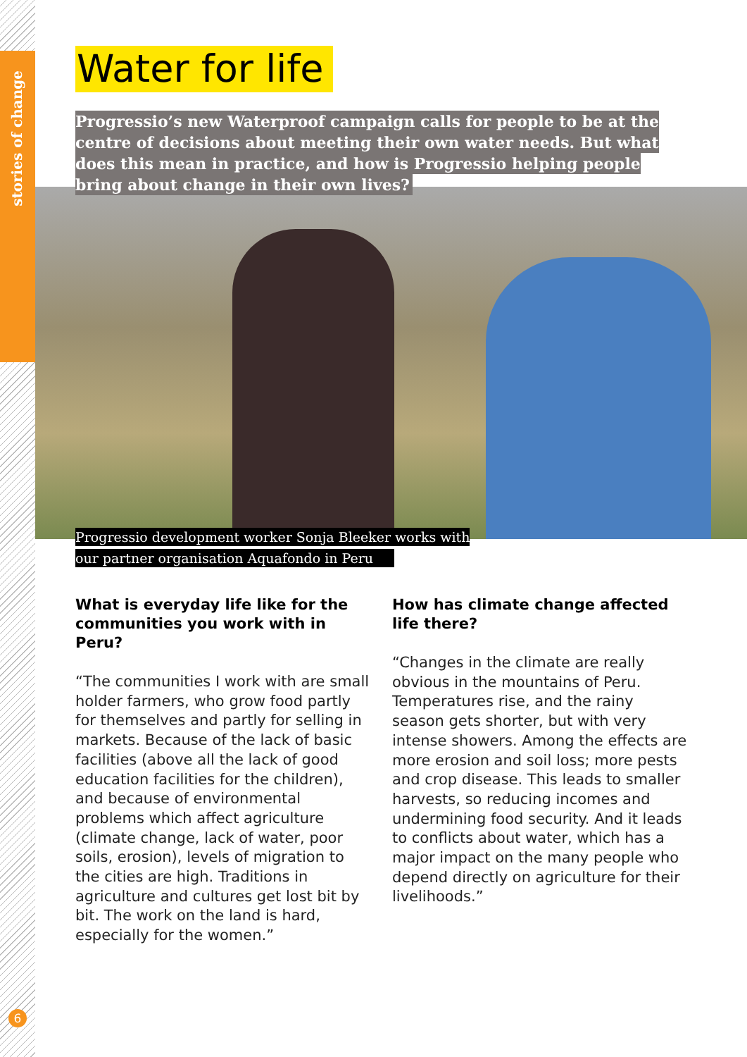stories of change
Water for life
Progressio’s new Waterproof campaign calls for people to be at the centre of decisions about meeting their own water needs. But what does this mean in practice, and how is Progressio helping people bring about change in their own lives?
Progressio development worker Sonja Bleeker works with
our partner organisation Aquafondo in Peru
What is everyday life like for the communities you work with in Peru?
“The communities I work with are small holder farmers, who grow food partly for themselves and partly for selling in markets. Because of the lack of basic facilities (above all the lack of good education facilities for the children), and because of environmental problems which affect agriculture (climate change, lack of water, poor soils, erosion), levels of migration to the cities are high. Traditions in agriculture and cultures get lost bit by bit. The work on the land is hard, especially for the women.”
How has climate change affected life there?
“Changes in the climate are really obvious in the mountains of Peru. Temperatures rise, and the rainy season gets shorter, but with very intense showers. Among the effects are more erosion and soil loss; more pests and crop disease. This leads to smaller harvests, so reducing incomes and undermining food security. And it leads to conflicts about water, which has a major impact on the many people who depend directly on agriculture for their livelihoods.”
6